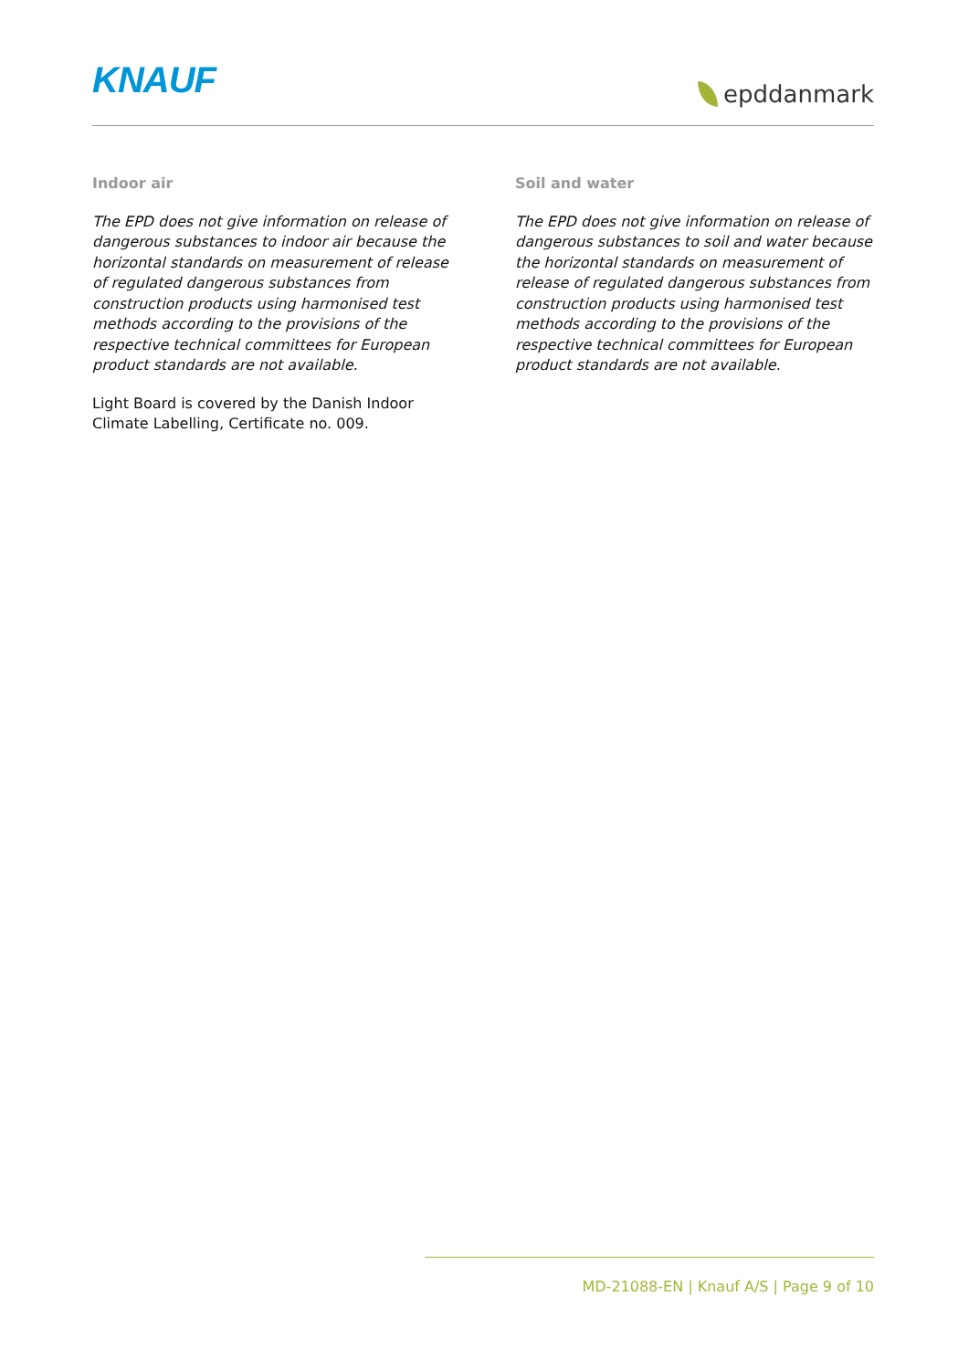KNAUF
epddanmark
Indoor air
The EPD does not give information on release of dangerous substances to indoor air because the horizontal standards on measurement of release of regulated dangerous substances from construction products using harmonised test methods according to the provisions of the respective technical committees for European product standards are not available.
Light Board is covered by the Danish Indoor Climate Labelling, Certificate no. 009.
Soil and water
The EPD does not give information on release of dangerous substances to soil and water because the horizontal standards on measurement of release of regulated dangerous substances from construction products using harmonised test methods according to the provisions of the respective technical committees for European product standards are not available.
MD-21088-EN | Knauf A/S | Page 9 of 10